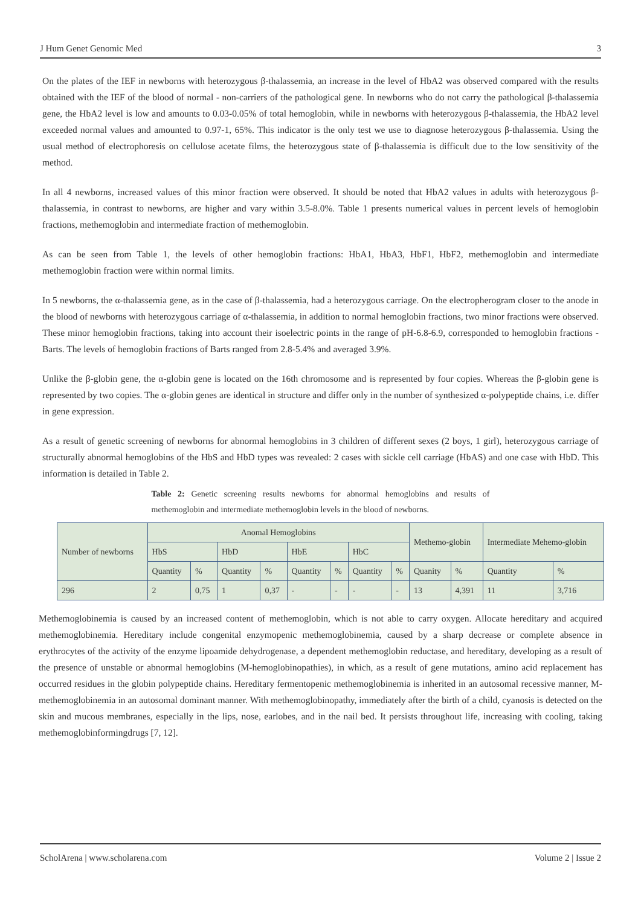J Hum Genet Genomic Med 3
On the plates of the IEF in newborns with heterozygous β-thalassemia, an increase in the level of HbA2 was observed compared with the results obtained with the IEF of the blood of normal - non-carriers of the pathological gene. In newborns who do not carry the pathological β-thalassemia gene, the HbA2 level is low and amounts to 0.03-0.05% of total hemoglobin, while in newborns with heterozygous β-thalassemia, the HbA2 level exceeded normal values and amounted to 0.97-1, 65%. This indicator is the only test we use to diagnose heterozygous β-thalassemia. Using the usual method of electrophoresis on cellulose acetate films, the heterozygous state of β-thalassemia is difficult due to the low sensitivity of the method.
In all 4 newborns, increased values of this minor fraction were observed. It should be noted that HbA2 values in adults with heterozygous β-thalassemia, in contrast to newborns, are higher and vary within 3.5-8.0%. Table 1 presents numerical values in percent levels of hemoglobin fractions, methemoglobin and intermediate fraction of methemoglobin.
As can be seen from Table 1, the levels of other hemoglobin fractions: HbA1, HbA3, HbF1, HbF2, methemoglobin and intermediate methemoglobin fraction were within normal limits.
In 5 newborns, the α-thalassemia gene, as in the case of β-thalassemia, had a heterozygous carriage. On the electropherogram closer to the anode in the blood of newborns with heterozygous carriage of α-thalassemia, in addition to normal hemoglobin fractions, two minor fractions were observed. These minor hemoglobin fractions, taking into account their isoelectric points in the range of pH-6.8-6.9, corresponded to hemoglobin fractions - Barts. The levels of hemoglobin fractions of Barts ranged from 2.8-5.4% and averaged 3.9%.
Unlike the β-globin gene, the α-globin gene is located on the 16th chromosome and is represented by four copies. Whereas the β-globin gene is represented by two copies. The α-globin genes are identical in structure and differ only in the number of synthesized α-polypeptide chains, i.e. differ in gene expression.
As a result of genetic screening of newborns for abnormal hemoglobins in 3 children of different sexes (2 boys, 1 girl), heterozygous carriage of structurally abnormal hemoglobins of the HbS and HbD types was revealed: 2 cases with sickle cell carriage (HbAS) and one case with HbD. This information is detailed in Table 2.
Table 2: Genetic screening results newborns for abnormal hemoglobins and results of methemoglobin and intermediate methemoglobin levels in the blood of newborns.
| Number of newborns | Anomal Hemoglobins | | | | | | | | Methemo-globin | | Intermediate Mehemo-globin | |
| | HbS | | HbD | | HbE | | HbC | | | | | |
| | Quantity | % | Quantity | % | Quantity | % | Quantity | % | Quanity | % | Quantity | % |
| 296 | 2 | 0,75 | 1 | 0,37 | - | - | - | - | 13 | 4,391 | 11 | 3,716 |
Methemoglobinemia is caused by an increased content of methemoglobin, which is not able to carry oxygen. Allocate hereditary and acquired methemoglobinemia. Hereditary include congenital enzymopenic methemoglobinemia, caused by a sharp decrease or complete absence in erythrocytes of the activity of the enzyme lipoamide dehydrogenase, a dependent methemoglobin reductase, and hereditary, developing as a result of the presence of unstable or abnormal hemoglobins (M-hemoglobinopathies), in which, as a result of gene mutations, amino acid replacement has occurred residues in the globin polypeptide chains. Hereditary fermentopenic methemoglobinemia is inherited in an autosomal recessive manner, M-methemoglobinemia in an autosomal dominant manner. With methemoglobinopathy, immediately after the birth of a child, cyanosis is detected on the skin and mucous membranes, especially in the lips, nose, earlobes, and in the nail bed. It persists throughout life, increasing with cooling, taking methemoglobinformingdrugs [7, 12].
ScholArena | www.scholarena.com Volume 2 | Issue 2